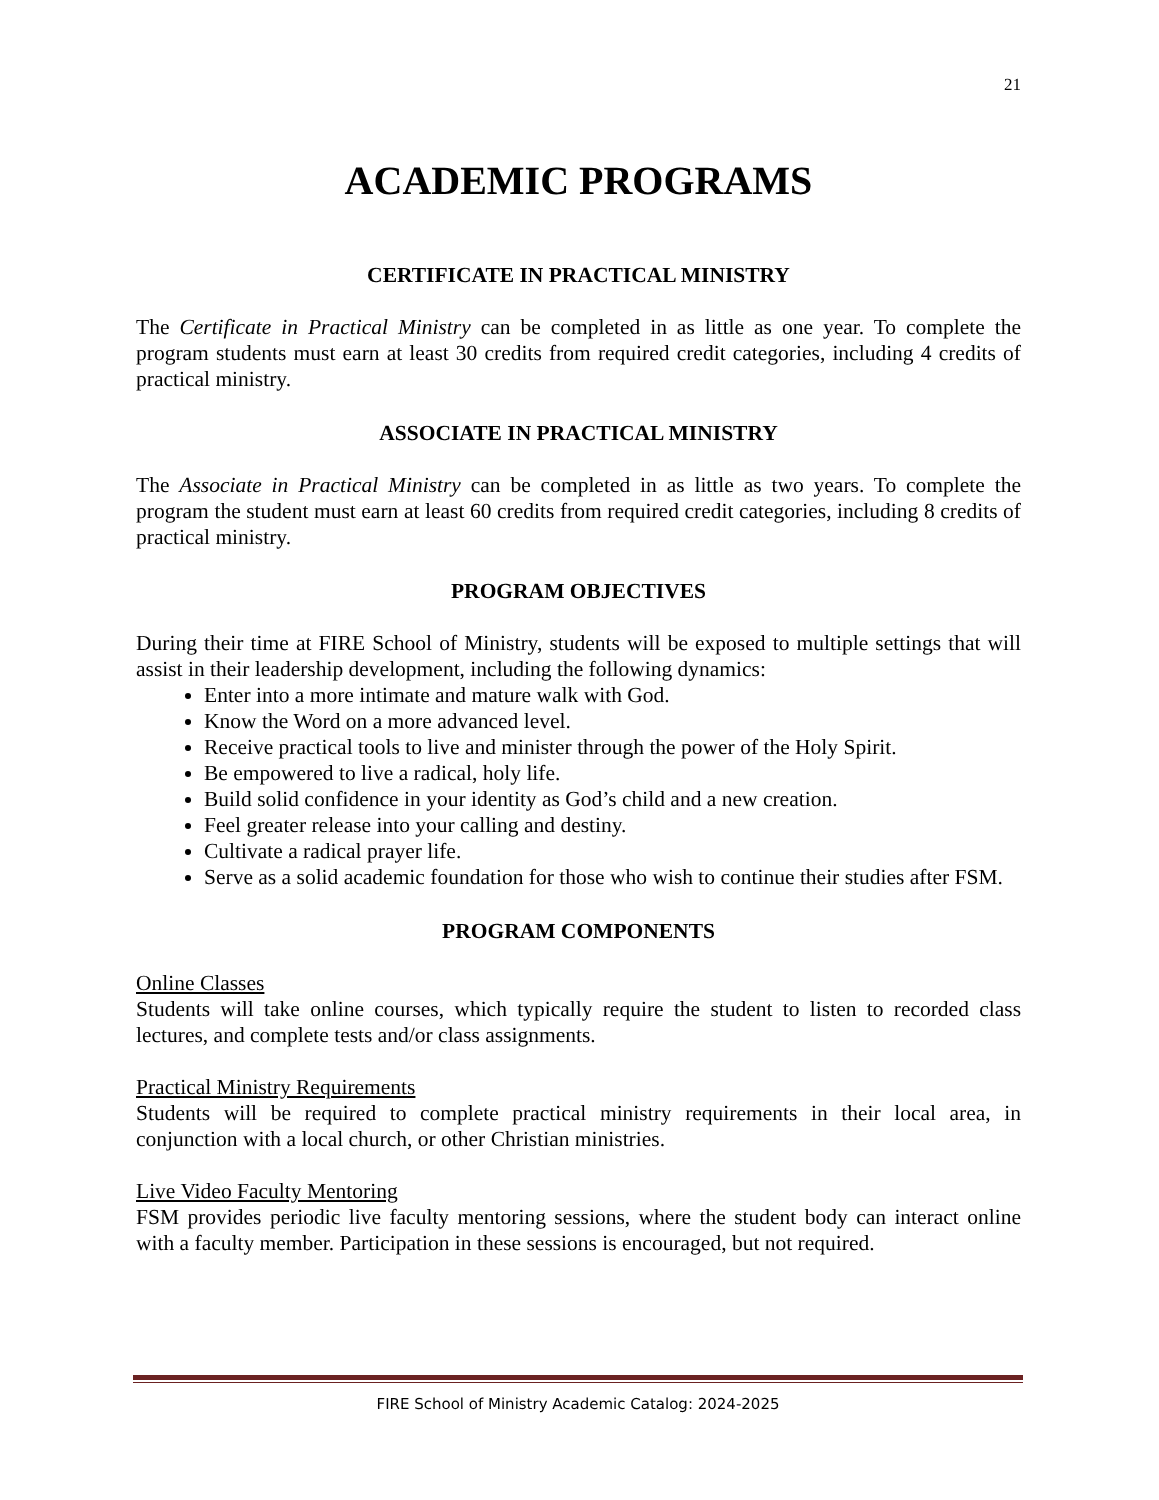21
ACADEMIC PROGRAMS
CERTIFICATE IN PRACTICAL MINISTRY
The Certificate in Practical Ministry can be completed in as little as one year. To complete the program students must earn at least 30 credits from required credit categories, including 4 credits of practical ministry.
ASSOCIATE IN PRACTICAL MINISTRY
The Associate in Practical Ministry can be completed in as little as two years. To complete the program the student must earn at least 60 credits from required credit categories, including 8 credits of practical ministry.
PROGRAM OBJECTIVES
During their time at FIRE School of Ministry, students will be exposed to multiple settings that will assist in their leadership development, including the following dynamics:
Enter into a more intimate and mature walk with God.
Know the Word on a more advanced level.
Receive practical tools to live and minister through the power of the Holy Spirit.
Be empowered to live a radical, holy life.
Build solid confidence in your identity as God’s child and a new creation.
Feel greater release into your calling and destiny.
Cultivate a radical prayer life.
Serve as a solid academic foundation for those who wish to continue their studies after FSM.
PROGRAM COMPONENTS
Online Classes
Students will take online courses, which typically require the student to listen to recorded class lectures, and complete tests and/or class assignments.
Practical Ministry Requirements
Students will be required to complete practical ministry requirements in their local area, in conjunction with a local church, or other Christian ministries.
Live Video Faculty Mentoring
FSM provides periodic live faculty mentoring sessions, where the student body can interact online with a faculty member. Participation in these sessions is encouraged, but not required.
FIRE School of Ministry Academic Catalog: 2024-2025